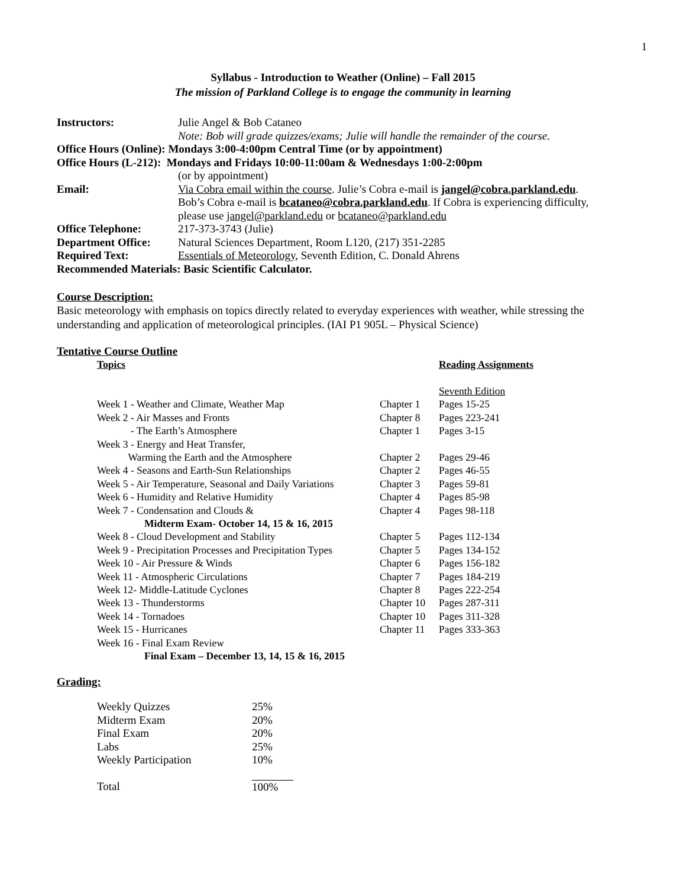1
Syllabus - Introduction to Weather (Online) – Fall 2015
The mission of Parkland College is to engage the community in learning
| Instructors: | Julie Angel & Bob Cataneo |
| | Note: Bob will grade quizzes/exams; Julie will handle the remainder of the course . |
| Office Hours (Online): Mondays 3:00-4:00pm Central Time (or by appointment) | |
| Office Hours (L-212): Mondays and Fridays 10:00-11:00am & Wednesdays 1:00-2:00pm | |
| | (or by appointment) |
| Email: | Via Cobra email within the course . Julie’s Cobra e-mail is jangel@cobra.parkland.edu . |
| | Bob’s Cobra e-mail is bcataneo@cobra.parkland.edu . If Cobra is experiencing difficulty, |
| | please use jangel@parkland.edu or bcataneo@parkland.edu |
| Office Telephone: | 217-373-3743 (Julie) |
| Department Office: | Natural Sciences Department, Room L120, (217) 351-2285 |
| Required Text: | Essentials of Meteorology , Seventh Edition, C. Donald Ahrens |
| Recommended Materials: Basic Scientific Calculator. | |
Course Description:
Basic meteorology with emphasis on topics directly related to everyday experiences with weather, while stressing the understanding and application of meteorological principles. (IAI P1 905L – Physical Science)
Tentative Course Outline
| Topics | | Reading Assignments |
| --- | --- | --- |
| | | Seventh Edition |
| Week 1 - Weather and Climate, Weather Map | Chapter 1 | Pages 15-25 |
| Week 2 - Air Masses and Fronts | Chapter 8 | Pages 223-241 |
| - The Earth’s Atmosphere | Chapter 1 | Pages 3-15 |
| Week 3 - Energy and Heat Transfer, | | |
| Warming the Earth and the Atmosphere | Chapter 2 | Pages 29-46 |
| Week 4 - Seasons and Earth-Sun Relationships | Chapter 2 | Pages 46-55 |
| Week 5 - Air Temperature, Seasonal and Daily Variations | Chapter 3 | Pages 59-81 |
| Week 6 - Humidity and Relative Humidity | Chapter 4 | Pages 85-98 |
| Week 7 - Condensation and Clouds & | Chapter 4 | Pages 98-118 |
| Midterm Exam- October 14, 15 & 16, 2015 | | |
| Week 8 - Cloud Development and Stability | Chapter 5 | Pages 112-134 |
| Week 9 - Precipitation Processes and Precipitation Types | Chapter 5 | Pages 134-152 |
| Week 10 - Air Pressure & Winds | Chapter 6 | Pages 156-182 |
| Week 11 - Atmospheric Circulations | Chapter 7 | Pages 184-219 |
| Week 12- Middle-Latitude Cyclones | Chapter 8 | Pages 222-254 |
| Week 13 - Thunderstorms | Chapter 10 | Pages 287-311 |
| Week 14 - Tornadoes | Chapter 10 | Pages 311-328 |
| Week 15 - Hurricanes | Chapter 11 | Pages 333-363 |
| Week 16 - Final Exam Review | | |
| Final Exam – December 13, 14, 15 & 16, 2015 | | |
Grading:
| Weekly Quizzes | 25% |
| Midterm Exam | 20% |
| Final Exam | 20% |
| Labs | 25% |
| Weekly Participation | 10% |
| Total | 100% |